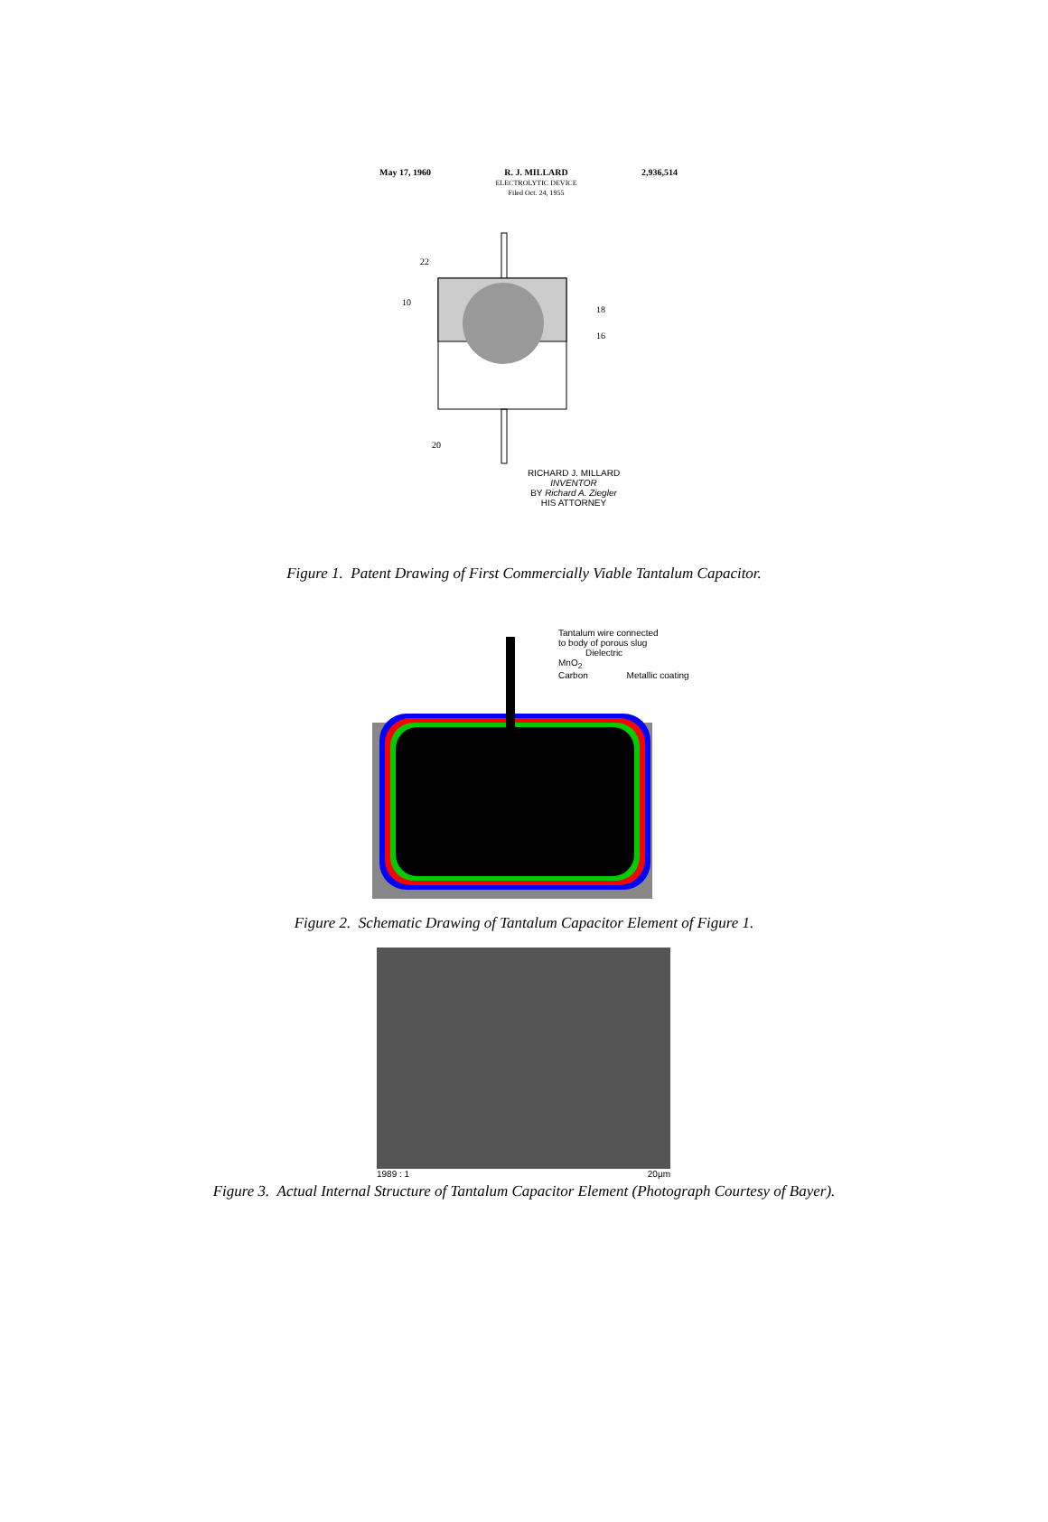May 17, 1960 R. J. MILLARD
ELECTROLYTIC DEVICE
Filed Oct. 24, 1955 2,936,514
22
10
18
16
20
RICHARD J. MILLARD
INVENTOR
BY Richard A. Ziegler
HIS ATTORNEY
Figure 1. Patent Drawing of First Commercially Viable Tantalum Capacitor.
Tantalum wire connected
to body of porous slug
Dielectric
MnO<sub>2</sub>
Carbon Metallic coating
Figure 2. Schematic Drawing of Tantalum Capacitor Element of Figure 1.
1989 : 1 20µm
Figure 3. Actual Internal Structure of Tantalum Capacitor Element (Photograph Courtesy of Bayer).